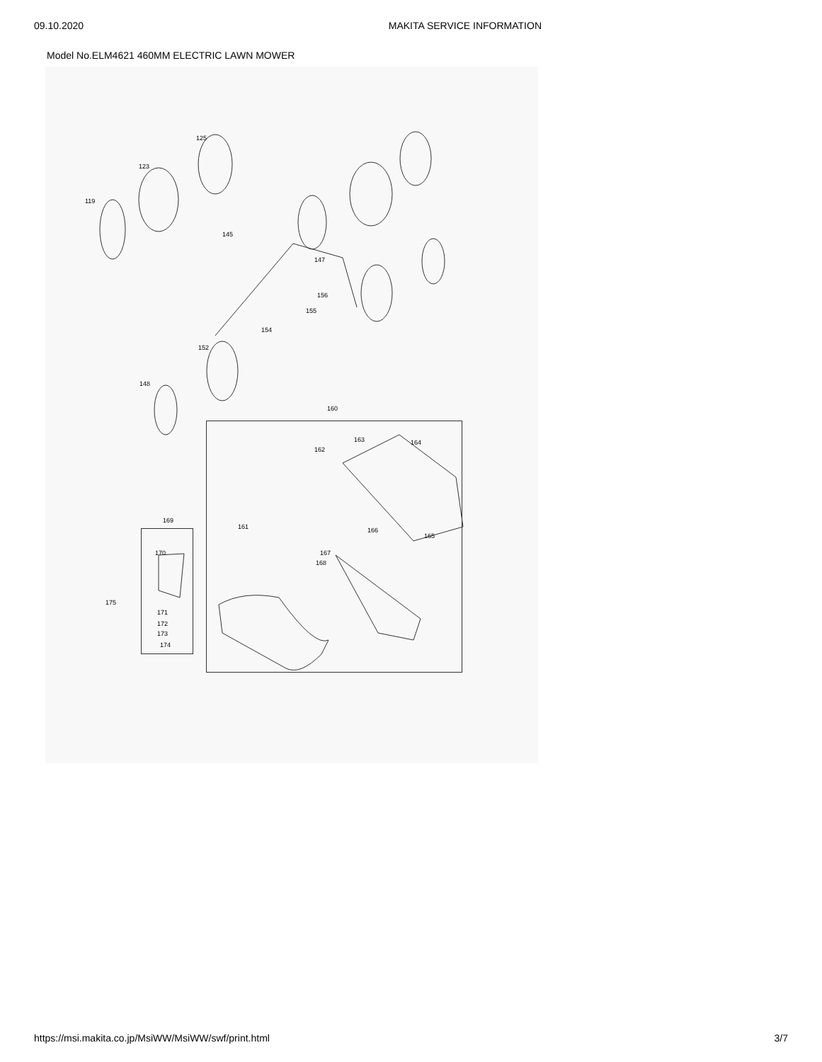09.10.2020 MAKITA SERVICE INFORMATION
Model No.ELM4621 460MM ELECTRIC LAWN MOWER
125
119
123
145
147
156
155
154
152
148
160
163 164
162
169
161 166
165
170 167
168
175
171
172
173
174
https://msi.makita.co.jp/MsiWW/MsiWW/swf/print.html 3/7